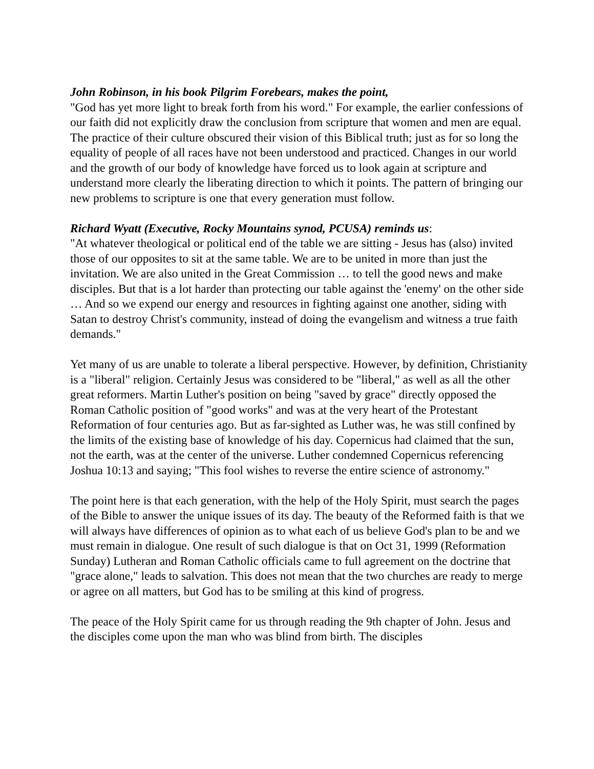John Robinson, in his book Pilgrim Forebears, makes the point,
"God has yet more light to break forth from his word." For example, the earlier confessions of our faith did not explicitly draw the conclusion from scripture that women and men are equal. The practice of their culture obscured their vision of this Biblical truth; just as for so long the equality of people of all races have not been understood and practiced. Changes in our world and the growth of our body of knowledge have forced us to look again at scripture and understand more clearly the liberating direction to which it points. The pattern of bringing our new problems to scripture is one that every generation must follow.
Richard Wyatt (Executive, Rocky Mountains synod, PCUSA) reminds us:
"At whatever theological or political end of the table we are sitting - Jesus has (also) invited those of our opposites to sit at the same table. We are to be united in more than just the invitation. We are also united in the Great Commission … to tell the good news and make disciples. But that is a lot harder than protecting our table against the 'enemy' on the other side … And so we expend our energy and resources in fighting against one another, siding with Satan to destroy Christ's community, instead of doing the evangelism and witness a true faith demands."
Yet many of us are unable to tolerate a liberal perspective. However, by definition, Christianity is a "liberal" religion. Certainly Jesus was considered to be "liberal," as well as all the other great reformers. Martin Luther's position on being "saved by grace" directly opposed the Roman Catholic position of "good works" and was at the very heart of the Protestant Reformation of four centuries ago. But as far-sighted as Luther was, he was still confined by the limits of the existing base of knowledge of his day. Copernicus had claimed that the sun, not the earth, was at the center of the universe. Luther condemned Copernicus referencing Joshua 10:13 and saying; "This fool wishes to reverse the entire science of astronomy."
The point here is that each generation, with the help of the Holy Spirit, must search the pages of the Bible to answer the unique issues of its day. The beauty of the Reformed faith is that we will always have differences of opinion as to what each of us believe God's plan to be and we must remain in dialogue. One result of such dialogue is that on Oct 31, 1999 (Reformation Sunday) Lutheran and Roman Catholic officials came to full agreement on the doctrine that "grace alone," leads to salvation. This does not mean that the two churches are ready to merge or agree on all matters, but God has to be smiling at this kind of progress.
The peace of the Holy Spirit came for us through reading the 9th chapter of John. Jesus and the disciples come upon the man who was blind from birth. The disciples